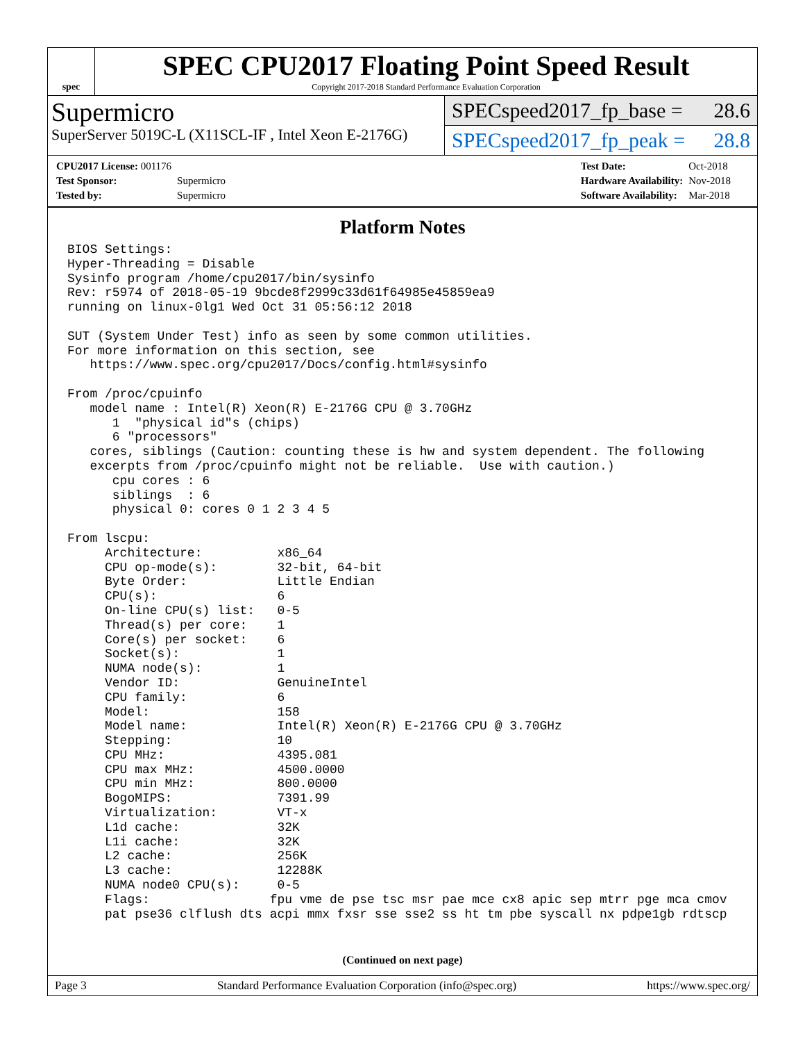spec
SPEC CPU2017 Floating Point Speed Result
Copyright 2017-2018 Standard Performance Evaluation Corporation
Supermicro
SuperServer 5019C-L (X11SCL-IF , Intel Xeon E-2176G)
SPECspeed2017_fp_base = 28.6
SPECspeed2017_fp_peak = 28.8
| CPU2017 License: 001176 | |
| Test Sponsor: | Supermicro |
| Tested by: | Supermicro |
| Test Date: | Oct-2018 |
| Hardware Availability: | Nov-2018 |
| Software Availability: | Mar-2018 |
Platform Notes
BIOS Settings:
Hyper-Threading = Disable
Sysinfo program /home/cpu2017/bin/sysinfo
Rev: r5974 of 2018-05-19 9bcde8f2999c33d61f64985e45859ea9
running on linux-0lg1 Wed Oct 31 05:56:12 2018

SUT (System Under Test) info as seen by some common utilities.
For more information on this section, see
   https://www.spec.org/cpu2017/Docs/config.html#sysinfo

From /proc/cpuinfo
   model name : Intel(R) Xeon(R) E-2176G CPU @ 3.70GHz
      1  "physical id"s (chips)
      6 "processors"
   cores, siblings (Caution: counting these is hw and system dependent. The following
   excerpts from /proc/cpuinfo might not be reliable.  Use with caution.)
      cpu cores : 6
      siblings  : 6
      physical 0: cores 0 1 2 3 4 5

From lscpu:
     Architecture:          x86_64
     CPU op-mode(s):        32-bit, 64-bit
     Byte Order:            Little Endian
     CPU(s):                6
     On-line CPU(s) list:   0-5
     Thread(s) per core:    1
     Core(s) per socket:    6
     Socket(s):             1
     NUMA node(s):          1
     Vendor ID:             GenuineIntel
     CPU family:            6
     Model:                 158
     Model name:            Intel(R) Xeon(R) E-2176G CPU @ 3.70GHz
     Stepping:              10
     CPU MHz:               4395.081
     CPU max MHz:           4500.0000
     CPU min MHz:           800.0000
     BogoMIPS:              7391.99
     Virtualization:        VT-x
     L1d cache:             32K
     L1i cache:             32K
     L2 cache:              256K
     L3 cache:              12288K
     NUMA node0 CPU(s):     0-5
     Flags:                fpu vme de pse tsc msr pae mce cx8 apic sep mtrr pge mca cmov
     pat pse36 clflush dts acpi mmx fxsr sse sse2 ss ht tm pbe syscall nx pdpe1gb rdtscp
(Continued on next page)
Page 3 Standard Performance Evaluation Corporation (info@spec.org) https://www.spec.org/